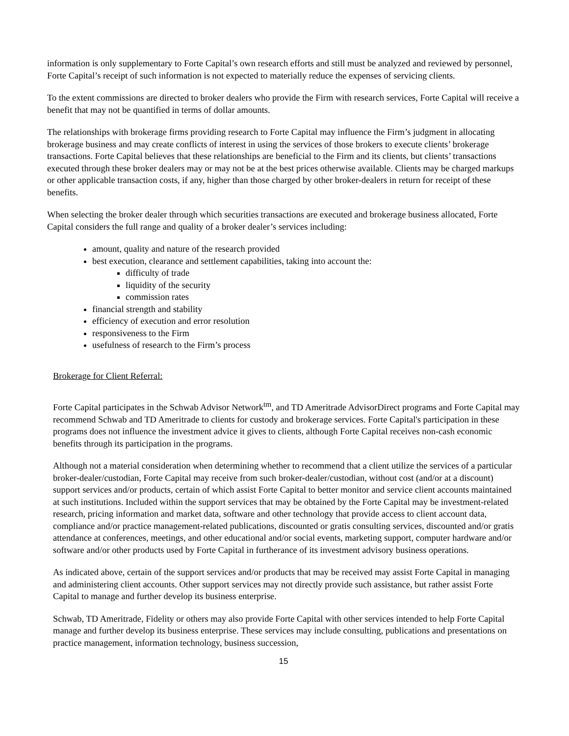information is only supplementary to Forte Capital’s own research efforts and still must be analyzed and reviewed by personnel, Forte Capital’s receipt of such information is not expected to materially reduce the expenses of servicing clients.
To the extent commissions are directed to broker dealers who provide the Firm with research services, Forte Capital will receive a benefit that may not be quantified in terms of dollar amounts.
The relationships with brokerage firms providing research to Forte Capital may influence the Firm’s judgment in allocating brokerage business and may create conflicts of interest in using the services of those brokers to execute clients’ brokerage transactions. Forte Capital believes that these relationships are beneficial to the Firm and its clients, but clients’ transactions executed through these broker dealers may or may not be at the best prices otherwise available. Clients may be charged markups or other applicable transaction costs, if any, higher than those charged by other broker-dealers in return for receipt of these benefits.
When selecting the broker dealer through which securities transactions are executed and brokerage business allocated, Forte Capital considers the full range and quality of a broker dealer’s services including:
amount, quality and nature of the research provided
best execution, clearance and settlement capabilities, taking into account the:
difficulty of trade
liquidity of the security
commission rates
financial strength and stability
efficiency of execution and error resolution
responsiveness to the Firm
usefulness of research to the Firm’s process
Brokerage for Client Referral:
Forte Capital participates in the Schwab Advisor Network<sup>tm</sup>, and TD Ameritrade AdvisorDirect programs and Forte Capital may recommend Schwab and TD Ameritrade to clients for custody and brokerage services. Forte Capital's participation in these programs does not influence the investment advice it gives to clients, although Forte Capital receives non-cash economic benefits through its participation in the programs.
Although not a material consideration when determining whether to recommend that a client utilize the services of a particular broker-dealer/custodian, Forte Capital may receive from such broker-dealer/custodian, without cost (and/or at a discount) support services and/or products, certain of which assist Forte Capital to better monitor and service client accounts maintained at such institutions. Included within the support services that may be obtained by the Forte Capital may be investment-related research, pricing information and market data, software and other technology that provide access to client account data, compliance and/or practice management-related publications, discounted or gratis consulting services, discounted and/or gratis attendance at conferences, meetings, and other educational and/or social events, marketing support, computer hardware and/or software and/or other products used by Forte Capital in furtherance of its investment advisory business operations.
As indicated above, certain of the support services and/or products that may be received may assist Forte Capital in managing and administering client accounts. Other support services may not directly provide such assistance, but rather assist Forte Capital to manage and further develop its business enterprise.
Schwab, TD Ameritrade, Fidelity or others may also provide Forte Capital with other services intended to help Forte Capital manage and further develop its business enterprise. These services may include consulting, publications and presentations on practice management, information technology, business succession,
15